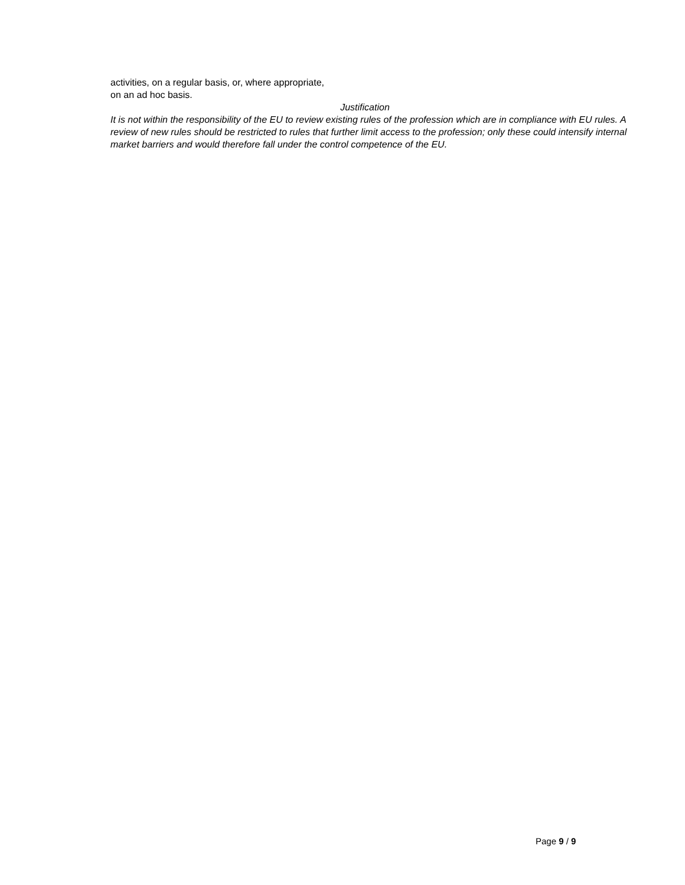activities, on a regular basis, or, where appropriate,
on an ad hoc basis.
Justification
It is not within the responsibility of the EU to review existing rules of the profession which are in compliance with EU rules. A review of new rules should be restricted to rules that further limit access to the profession; only these could intensify internal market barriers and would therefore fall under the control competence of the EU.
Page 9 / 9